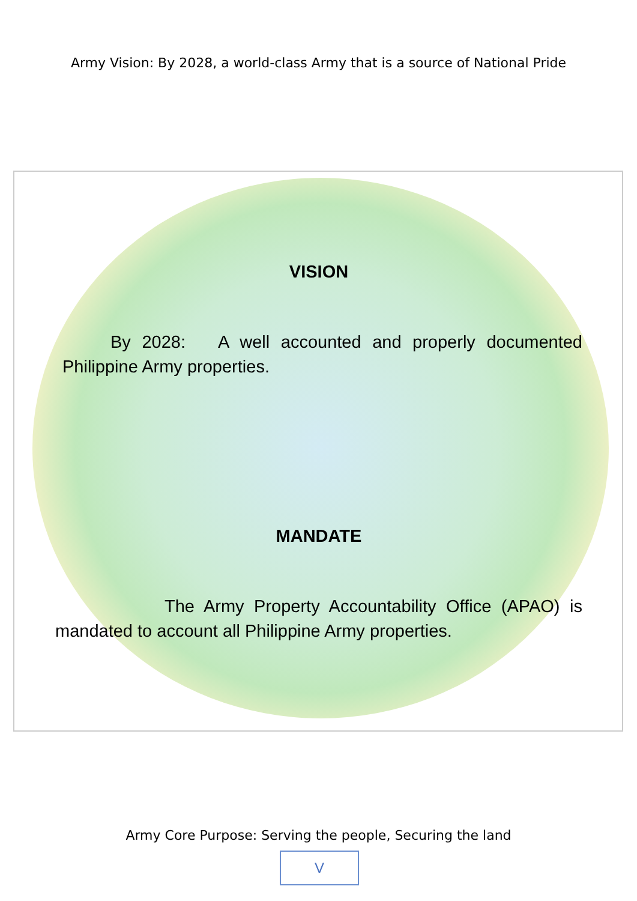Army Vision: By 2028, a world-class Army that is a source of National Pride
VISION
By 2028: A well accounted and properly documented Philippine Army properties.
MANDATE
The Army Property Accountability Office (APAO) is mandated to account all Philippine Army properties.
Army Core Purpose: Serving the people, Securing the land
V